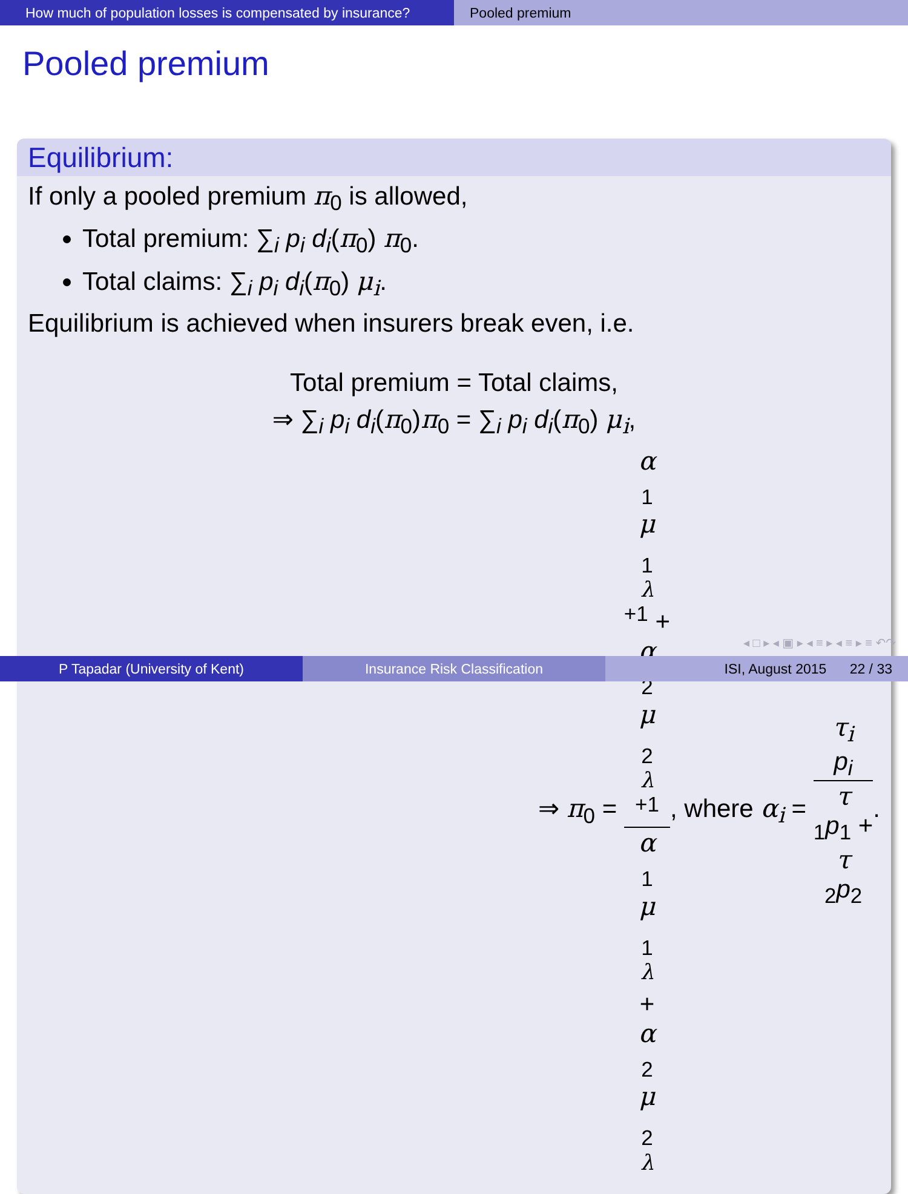How much of population losses is compensated by insurance?
Pooled premium
Pooled premium
Equilibrium:
If only a pooled premium π<sub>0</sub> is allowed,
Total premium: ∑<sub>i</sub> p<sub>i</sub> d<sub>i</sub>(π<sub>0</sub>) π<sub>0</sub>.
Total claims: ∑<sub>i</sub> p<sub>i</sub> d<sub>i</sub>(π<sub>0</sub>) μ<sub>i</sub>.
Equilibrium is achieved when insurers break even, i.e.
Total premium = Total claims,
⇒ ∑<sub>i</sub> p<sub>i</sub> d<sub>i</sub>(π<sub>0</sub>)π<sub>0</sub> = ∑<sub>i</sub> p<sub>i</sub> d<sub>i</sub>(π<sub>0</sub>) μ<sub>i</sub>,
⇒ π<sub>0</sub> = α
<sub>1</sub>
μ
<sub>1</sub><sup>λ +1</sup> +
α
<sub>2</sub>
μ
<sub>2</sub><sup>λ +1</sup> α
<sub>1</sub>
μ
<sub>1</sub><sup>λ</sup> +
α
<sub>2</sub>
μ
<sub>2</sub><sup>λ</sup>, where α<sub>i</sub> = τ<sub>i</sub>
p<sub>i</sub> τ
<sub>1</sub>p<sub>1</sub> +
τ
<sub>2</sub>p<sub>2</sub>.
◂ □ ▸ ◂ ▣ ▸ ◂ ≡ ▸ ◂ ≡ ▸ ≡ ↶↷
P Tapadar (University of Kent) Insurance Risk Classification ISI, August 2015 22 / 33